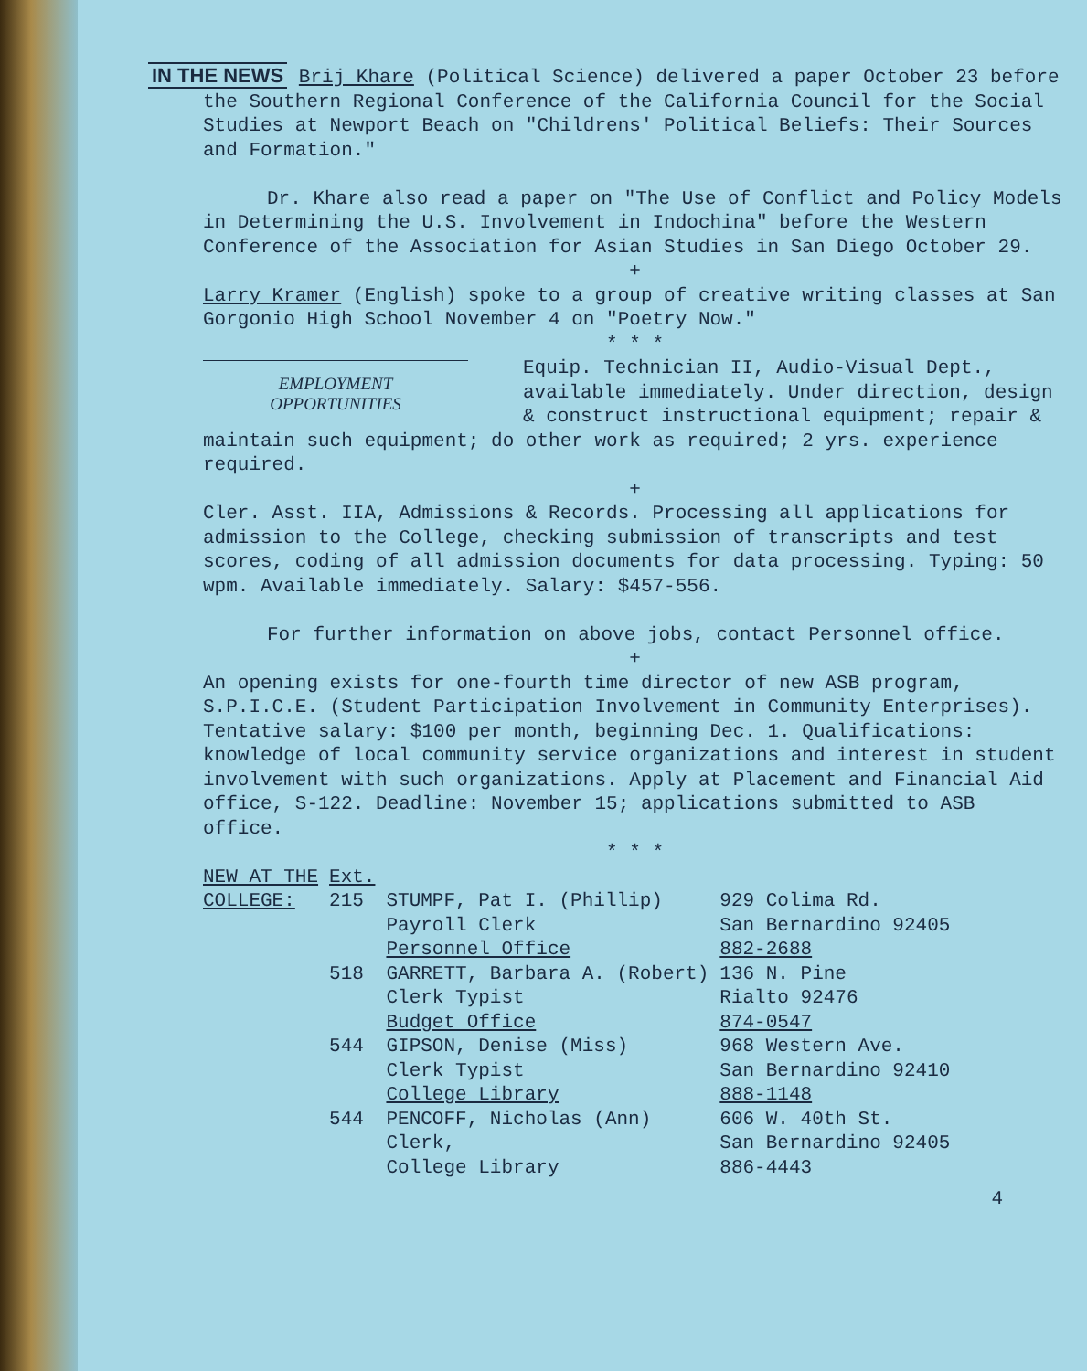IN THE NEWS Brij Khare (Political Science) delivered a paper October 23 before the Southern Regional Conference of the California Council for the Social Studies at Newport Beach on "Childrens' Political Beliefs: Their Sources and Formation."
Dr. Khare also read a paper on "The Use of Conflict and Policy Models in Determining the U.S. Involvement in Indochina" before the Western Conference of the Association for Asian Studies in San Diego October 29.
+
Larry Kramer (English) spoke to a group of creative writing classes at San Gorgonio High School November 4 on "Poetry Now."
* * *
EMPLOYMENT
OPPORTUNITIES
Equip. Technician II, Audio-Visual Dept., available immediately. Under direction, design & construct instructional equipment; repair & maintain such equipment; do other work as required; 2 yrs. experience required.
+
Cler. Asst. IIA, Admissions & Records. Processing all applications for admission to the College, checking submission of transcripts and test scores, coding of all admission documents for data processing. Typing: 50 wpm. Available immediately. Salary: $457-556.
For further information on above jobs, contact Personnel office.
+
An opening exists for one-fourth time director of new ASB program, S.P.I.C.E. (Student Participation Involvement in Community Enterprises). Tentative salary: $100 per month, beginning Dec. 1. Qualifications: knowledge of local community service organizations and interest in student involvement with such organizations. Apply at Placement and Financial Aid office, S-122. Deadline: November 15; applications submitted to ASB office.
* * *
| NEW AT THE | Ext. | | |
| COLLEGE: | 215 | STUMPF, Pat I. (Phillip) Payroll Clerk Personnel Office | 929 Colima Rd. San Bernardino 92405 882-2688 |
| | 518 | GARRETT, Barbara A. (Robert) Clerk Typist Budget Office | 136 N. Pine Rialto 92476 874-0547 |
| | 544 | GIPSON, Denise (Miss) Clerk Typist College Library | 968 Western Ave. San Bernardino 92410 888-1148 |
| | 544 | PENCOFF, Nicholas (Ann) Clerk, College Library | 606 W. 40th St. San Bernardino 92405 886-4443 |
4